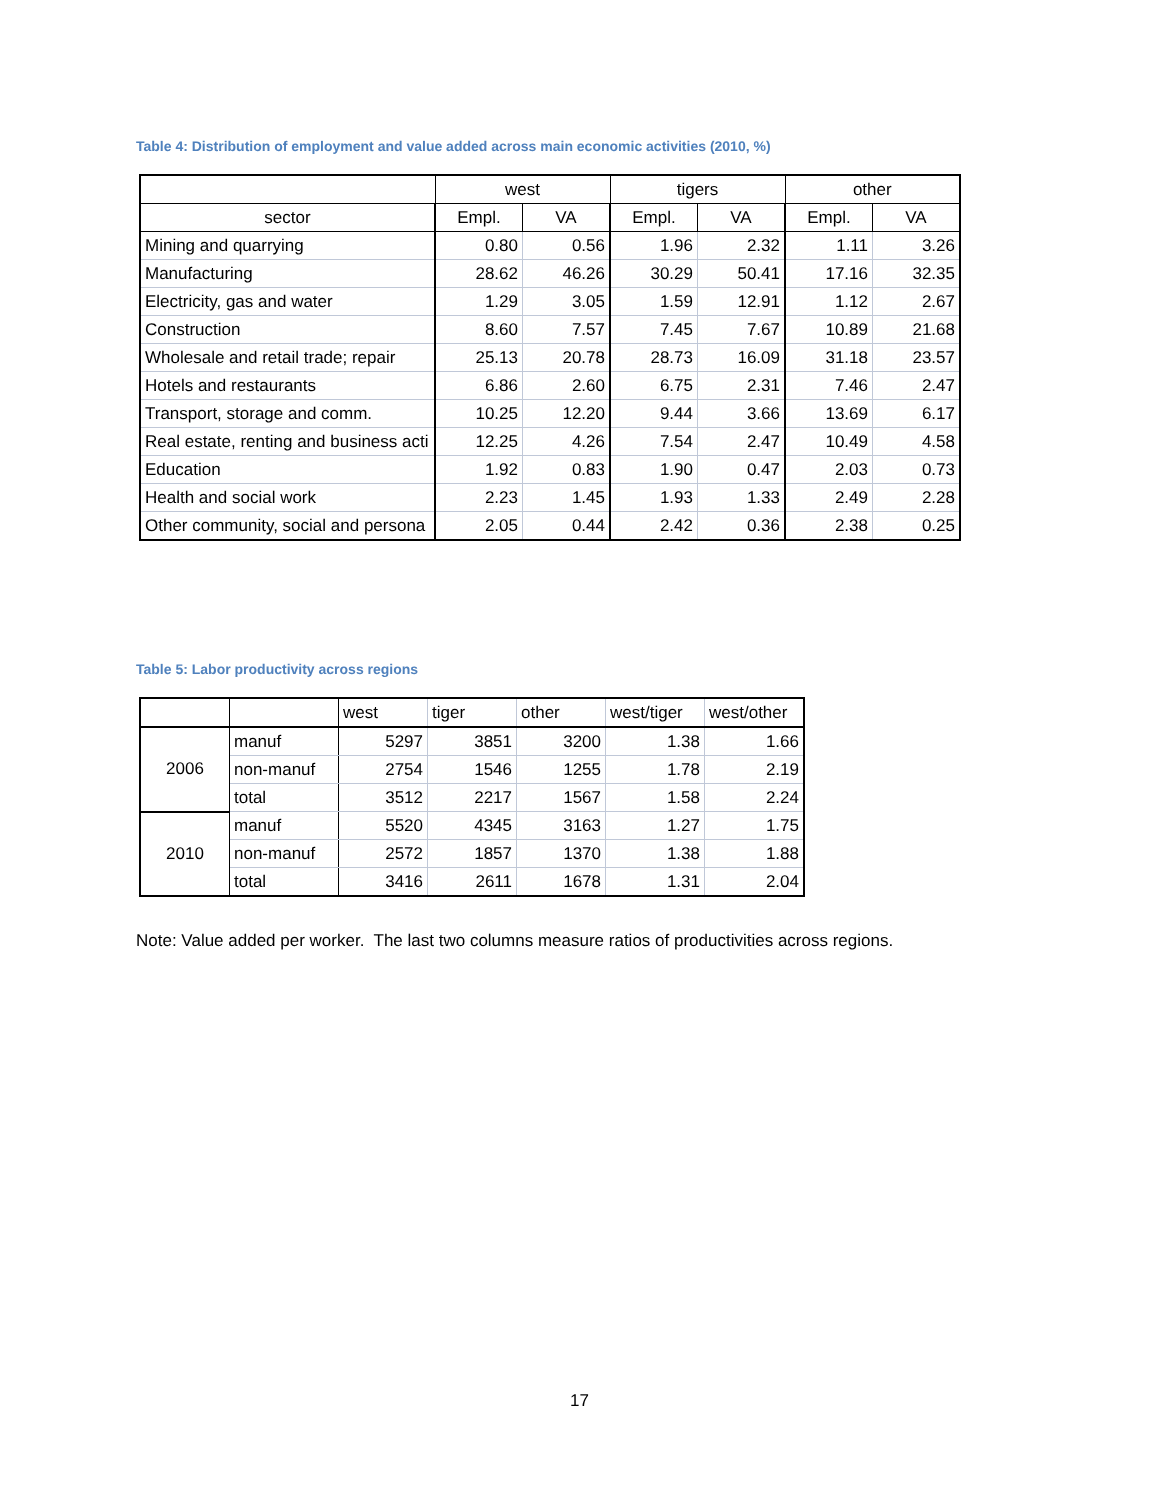Table 4: Distribution of employment and value added across main economic activities (2010, %)
| | west | | tigers | | other | |
| --- | --- | --- | --- | --- | --- | --- |
| sector | Empl. | VA | Empl. | VA | Empl. | VA |
| Mining and quarrying | 0.80 | 0.56 | 1.96 | 2.32 | 1.11 | 3.26 |
| Manufacturing | 28.62 | 46.26 | 30.29 | 50.41 | 17.16 | 32.35 |
| Electricity, gas and water | 1.29 | 3.05 | 1.59 | 12.91 | 1.12 | 2.67 |
| Construction | 8.60 | 7.57 | 7.45 | 7.67 | 10.89 | 21.68 |
| Wholesale and retail trade; repair | 25.13 | 20.78 | 28.73 | 16.09 | 31.18 | 23.57 |
| Hotels and restaurants | 6.86 | 2.60 | 6.75 | 2.31 | 7.46 | 2.47 |
| Transport, storage and comm. | 10.25 | 12.20 | 9.44 | 3.66 | 13.69 | 6.17 |
| Real estate, renting and business acti | 12.25 | 4.26 | 7.54 | 2.47 | 10.49 | 4.58 |
| Education | 1.92 | 0.83 | 1.90 | 0.47 | 2.03 | 0.73 |
| Health and social work | 2.23 | 1.45 | 1.93 | 1.33 | 2.49 | 2.28 |
| Other community, social and persona | 2.05 | 0.44 | 2.42 | 0.36 | 2.38 | 0.25 |
Table 5: Labor productivity across regions
| | | west | tiger | other | west/tiger | west/other |
| --- | --- | --- | --- | --- | --- | --- |
| 2006 | manuf | 5297 | 3851 | 3200 | 1.38 | 1.66 |
| | non-manuf | 2754 | 1546 | 1255 | 1.78 | 2.19 |
| | total | 3512 | 2217 | 1567 | 1.58 | 2.24 |
| 2010 | manuf | 5520 | 4345 | 3163 | 1.27 | 1.75 |
| | non-manuf | 2572 | 1857 | 1370 | 1.38 | 1.88 |
| | total | 3416 | 2611 | 1678 | 1.31 | 2.04 |
Note: Value added per worker. The last two columns measure ratios of productivities across regions.
17